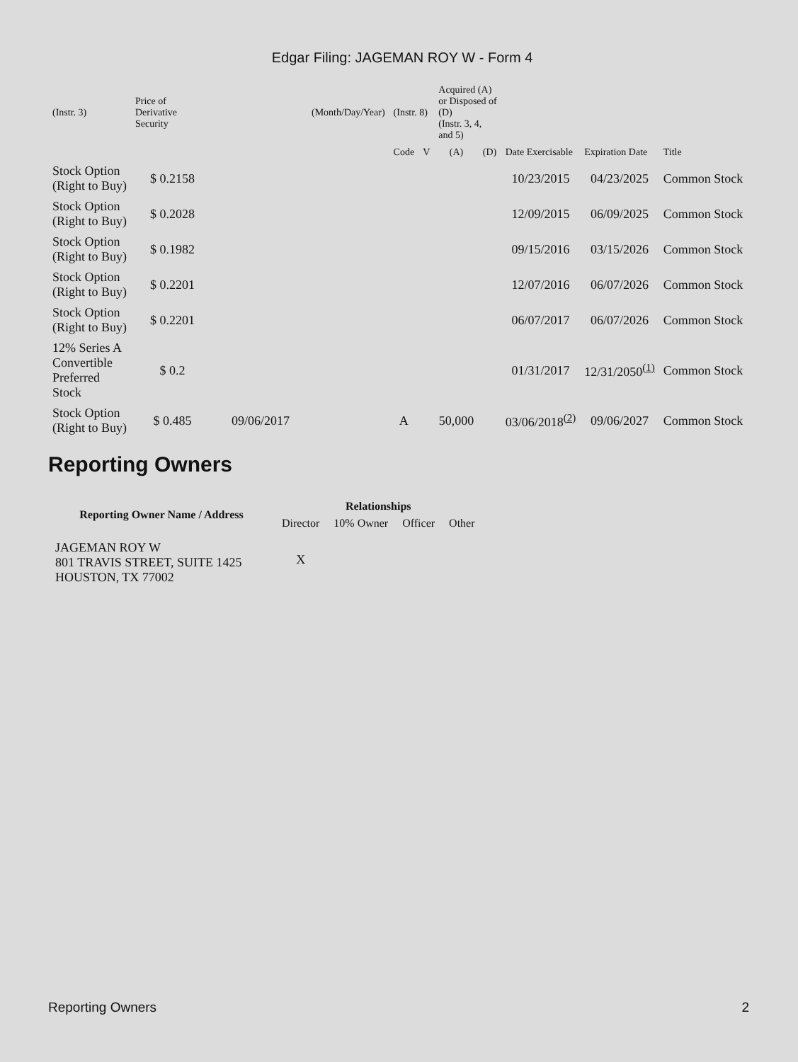Edgar Filing: JAGEMAN ROY W - Form 4
| (Instr. 3) | Price of Derivative Security | | (Month/Day/Year) | (Instr. 8) | | Acquired (A) or Disposed of (D) (Instr. 3, 4, and 5) | | | | |
| | | | | Code | V | (A) | (D) | Date Exercisable | Expiration Date | Title |
| Stock Option (Right to Buy) | $ 0.2158 | | | | | | | 10/23/2015 | 04/23/2025 | Common Stock |
| Stock Option (Right to Buy) | $ 0.2028 | | | | | | | 12/09/2015 | 06/09/2025 | Common Stock |
| Stock Option (Right to Buy) | $ 0.1982 | | | | | | | 09/15/2016 | 03/15/2026 | Common Stock |
| Stock Option (Right to Buy) | $ 0.2201 | | | | | | | 12/07/2016 | 06/07/2026 | Common Stock |
| Stock Option (Right to Buy) | $ 0.2201 | | | | | | | 06/07/2017 | 06/07/2026 | Common Stock |
| 12% Series A Convertible Preferred Stock | $ 0.2 | | | | | | | 01/31/2017 | 12/31/2050<sup>(1)</sup> | Common Stock |
| Stock Option (Right to Buy) | $ 0.485 | 09/06/2017 | | A | | 50,000 | | 03/06/2018<sup>(2)</sup> | 09/06/2027 | Common Stock |
Reporting Owners
| Reporting Owner Name / Address | Relationships | | | |
| --- | --- | --- | --- | --- |
| | Director | 10% Owner | Officer | Other |
| JAGEMAN ROY W 801 TRAVIS STREET, SUITE 1425 HOUSTON, TX 77002 | X | | | |
Reporting Owners 2